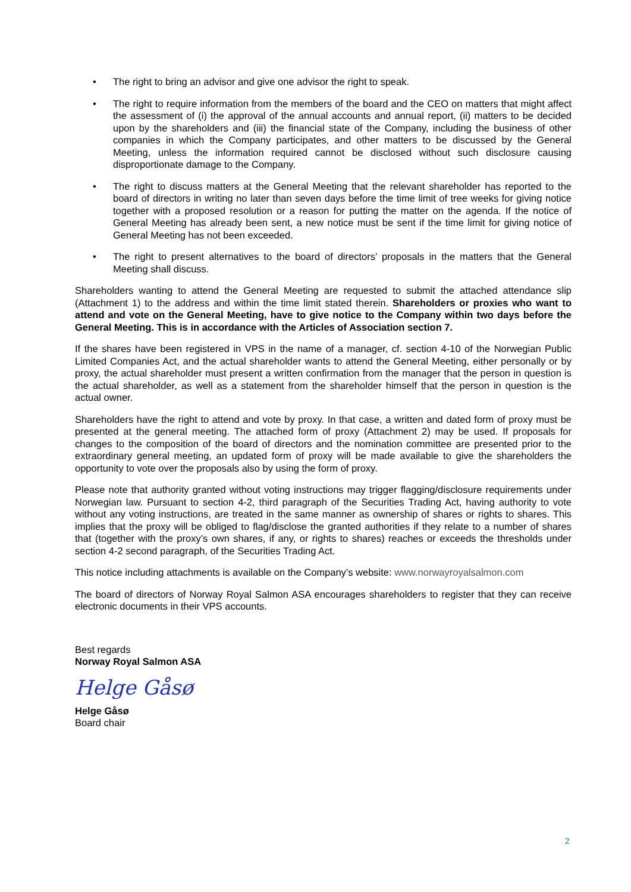• The right to bring an advisor and give one advisor the right to speak.
• The right to require information from the members of the board and the CEO on matters that might affect the assessment of (i) the approval of the annual accounts and annual report, (ii) matters to be decided upon by the shareholders and (iii) the financial state of the Company, including the business of other companies in which the Company participates, and other matters to be discussed by the General Meeting, unless the information required cannot be disclosed without such disclosure causing disproportionate damage to the Company.
• The right to discuss matters at the General Meeting that the relevant shareholder has reported to the board of directors in writing no later than seven days before the time limit of tree weeks for giving notice together with a proposed resolution or a reason for putting the matter on the agenda. If the notice of General Meeting has already been sent, a new notice must be sent if the time limit for giving notice of General Meeting has not been exceeded.
• The right to present alternatives to the board of directors’ proposals in the matters that the General Meeting shall discuss.
Shareholders wanting to attend the General Meeting are requested to submit the attached attendance slip (Attachment 1) to the address and within the time limit stated therein. Shareholders or proxies who want to attend and vote on the General Meeting, have to give notice to the Company within two days before the General Meeting. This is in accordance with the Articles of Association section 7.
If the shares have been registered in VPS in the name of a manager, cf. section 4-10 of the Norwegian Public Limited Companies Act, and the actual shareholder wants to attend the General Meeting, either personally or by proxy, the actual shareholder must present a written confirmation from the manager that the person in question is the actual shareholder, as well as a statement from the shareholder himself that the person in question is the actual owner.
Shareholders have the right to attend and vote by proxy. In that case, a written and dated form of proxy must be presented at the general meeting. The attached form of proxy (Attachment 2) may be used. If proposals for changes to the composition of the board of directors and the nomination committee are presented prior to the extraordinary general meeting, an updated form of proxy will be made available to give the shareholders the opportunity to vote over the proposals also by using the form of proxy.
Please note that authority granted without voting instructions may trigger flagging/disclosure requirements under Norwegian law. Pursuant to section 4-2, third paragraph of the Securities Trading Act, having authority to vote without any voting instructions, are treated in the same manner as ownership of shares or rights to shares. This implies that the proxy will be obliged to flag/disclose the granted authorities if they relate to a number of shares that (together with the proxy’s own shares, if any, or rights to shares) reaches or exceeds the thresholds under section 4-2 second paragraph, of the Securities Trading Act.
This notice including attachments is available on the Company’s website: www.norwayroyalsalmon.com
The board of directors of Norway Royal Salmon ASA encourages shareholders to register that they can receive electronic documents in their VPS accounts.
Best regards
Norway Royal Salmon ASA
Helge Gåsø
Helge Gåsø
Board chair
2